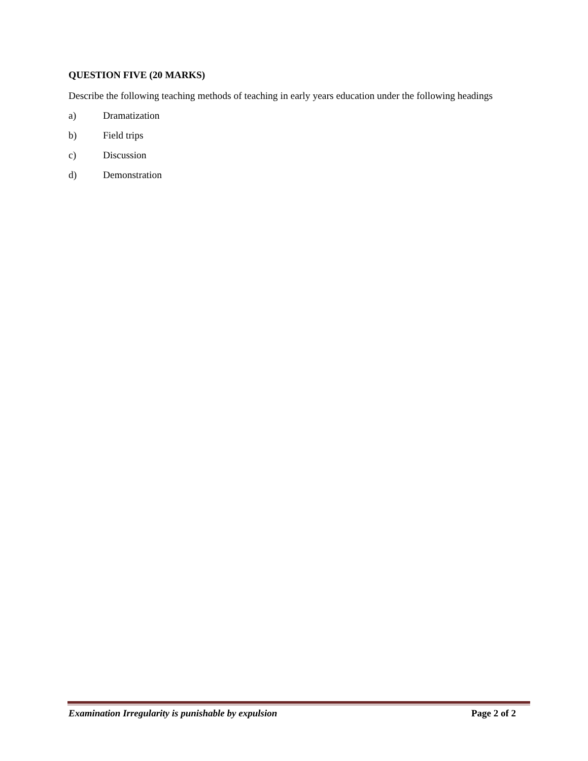QUESTION FIVE (20 MARKS)
Describe the following teaching methods of teaching in early years education under the following headings
a) Dramatization
b) Field trips
c) Discussion
d) Demonstration
Examination Irregularity is punishable by expulsion Page 2 of 2